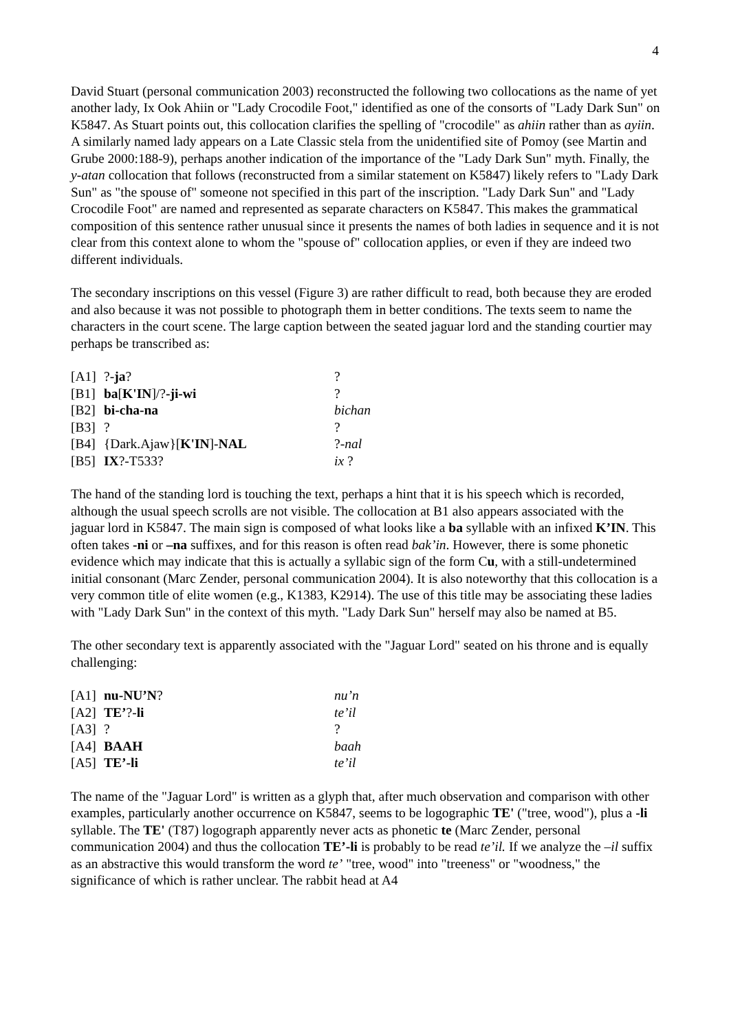4
David Stuart (personal communication 2003) reconstructed the following two collocations as the name of yet another lady, Ix Ook Ahiin or "Lady Crocodile Foot," identified as one of the consorts of "Lady Dark Sun" on K5847. As Stuart points out, this collocation clarifies the spelling of "crocodile" as ahiin rather than as ayiin. A similarly named lady appears on a Late Classic stela from the unidentified site of Pomoy (see Martin and Grube 2000:188-9), perhaps another indication of the importance of the "Lady Dark Sun" myth. Finally, the y-atan collocation that follows (reconstructed from a similar statement on K5847) likely refers to "Lady Dark Sun" as "the spouse of" someone not specified in this part of the inscription. "Lady Dark Sun" and "Lady Crocodile Foot" are named and represented as separate characters on K5847. This makes the grammatical composition of this sentence rather unusual since it presents the names of both ladies in sequence and it is not clear from this context alone to whom the "spouse of" collocation applies, or even if they are indeed two different individuals.
The secondary inscriptions on this vessel (Figure 3) are rather difficult to read, both because they are eroded and also because it was not possible to photograph them in better conditions. The texts seem to name the characters in the court scene. The large caption between the seated jaguar lord and the standing courtier may perhaps be transcribed as:
| [A1] | ?- ja ? | ? |
| [B1] | ba [ K'IN ]/? -ji-wi | ? |
| [B2] | bi-cha-na | bichan |
| [B3] | ? | ? |
| [B4] | {Dark.Ajaw}[ K'IN ]- NAL | ?- nal |
| [B5] | IX ?-T533? | ix ? |
The hand of the standing lord is touching the text, perhaps a hint that it is his speech which is recorded, although the usual speech scrolls are not visible. The collocation at B1 also appears associated with the jaguar lord in K5847. The main sign is composed of what looks like a ba syllable with an infixed K’IN. This often takes -ni or –na suffixes, and for this reason is often read bak’in. However, there is some phonetic evidence which may indicate that this is actually a syllabic sign of the form Cu, with a still-undetermined initial consonant (Marc Zender, personal communication 2004). It is also noteworthy that this collocation is a very common title of elite women (e.g., K1383, K2914). The use of this title may be associating these ladies with "Lady Dark Sun" in the context of this myth. "Lady Dark Sun" herself may also be named at B5.
The other secondary text is apparently associated with the "Jaguar Lord" seated on his throne and is equally challenging:
| [A1] | nu-NU’N ? | nu’n |
| [A2] | TE’ ?- li | te’il |
| [A3] | ? | ? |
| [A4] | BAAH | baah |
| [A5] | TE’-li | te’il |
The name of the "Jaguar Lord" is written as a glyph that, after much observation and comparison with other examples, particularly another occurrence on K5847, seems to be logographic TE' ("tree, wood"), plus a -li syllable. The TE' (T87) logograph apparently never acts as phonetic te (Marc Zender, personal communication 2004) and thus the collocation TE’-li is probably to be read te’il. If we analyze the –il suffix as an abstractive this would transform the word te’ "tree, wood" into "treeness" or "woodness," the significance of which is rather unclear. The rabbit head at A4